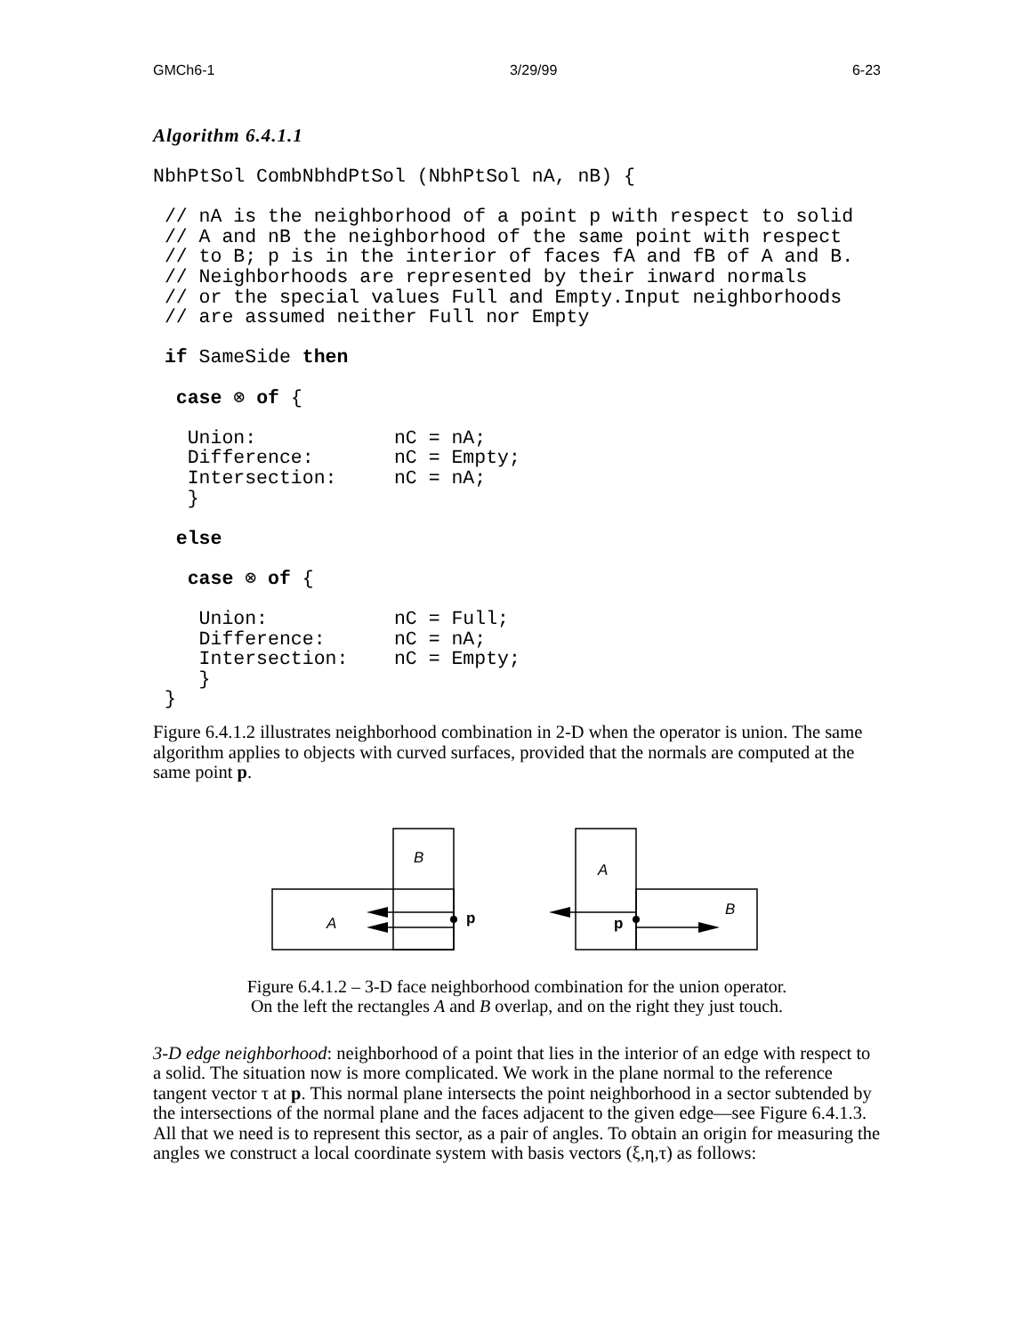GMCh6-1 3/29/99 6-23
Algorithm 6.4.1.1
NbhPtSol CombNbhdPtSol (NbhPtSol nA, nB) {

 // nA is the neighborhood of a point p with respect to solid
 // A and nB the neighborhood of the same point with respect
 // to B; p is in the interior of faces fA and fB of A and B.
 // Neighborhoods are represented by their inward normals
 // or the special values Full and Empty.Input neighborhoods
 // are assumed neither Full nor Empty

 if SameSide then

  case ⊗ of {

   Union:            nC = nA;
   Difference:       nC = Empty;
   Intersection:     nC = nA;
   }

  else

   case ⊗ of {

    Union:           nC = Full;
    Difference:      nC = nA;
    Intersection:    nC = Empty;
    }
 }
Figure 6.4.1.2 illustrates neighborhood combination in 2-D when the operator is union. The same algorithm applies to objects with curved surfaces, provided that the normals are computed at the same point p.
B
A
p
A
B
p
Figure 6.4.1.2 – 3-D face neighborhood combination for the union operator.
On the left the rectangles A and B overlap, and on the right they just touch.
3-D edge neighborhood: neighborhood of a point that lies in the interior of an edge with respect to a solid. The situation now is more complicated. We work in the plane normal to the reference tangent vector τ at p. This normal plane intersects the point neighborhood in a sector subtended by the intersections of the normal plane and the faces adjacent to the given edge—see Figure 6.4.1.3. All that we need is to represent this sector, as a pair of angles. To obtain an origin for measuring the angles we construct a local coordinate system with basis vectors (ξ,η,τ) as follows: